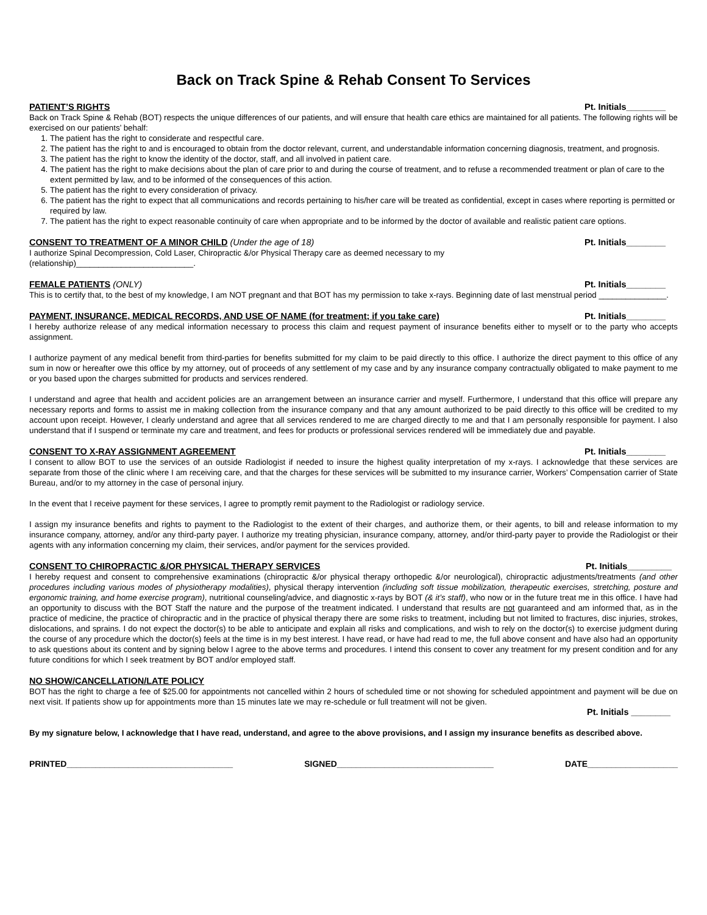Back on Track Spine & Rehab Consent To Services
PATIENT’S RIGHTS Pt. Initials________
Back on Track Spine & Rehab (BOT) respects the unique differences of our patients, and will ensure that health care ethics are maintained for all patients. The following rights will be exercised on our patients’ behalf:
1. The patient has the right to considerate and respectful care.
2. The patient has the right to and is encouraged to obtain from the doctor relevant, current, and understandable information concerning diagnosis, treatment, and prognosis.
3. The patient has the right to know the identity of the doctor, staff, and all involved in patient care.
4. The patient has the right to make decisions about the plan of care prior to and during the course of treatment, and to refuse a recommended treatment or plan of care to the extent permitted by law, and to be informed of the consequences of this action.
5. The patient has the right to every consideration of privacy.
6. The patient has the right to expect that all communications and records pertaining to his/her care will be treated as confidential, except in cases where reporting is permitted or required by law.
7. The patient has the right to expect reasonable continuity of care when appropriate and to be informed by the doctor of available and realistic patient care options.
CONSENT TO TREATMENT OF A MINOR CHILD (Under the age of 18) Pt. Initials________
I authorize Spinal Decompression, Cold Laser, Chiropractic &/or Physical Therapy care as deemed necessary to my
(relationship)__________________________.
FEMALE PATIENTS (ONLY) Pt. Initials________
This is to certify that, to the best of my knowledge, I am NOT pregnant and that BOT has my permission to take x-rays. Beginning date of last menstrual period _______________.
PAYMENT, INSURANCE, MEDICAL RECORDS, AND USE OF NAME (for treatment; if you take care) Pt. Initials________
I hereby authorize release of any medical information necessary to process this claim and request payment of insurance benefits either to myself or to the party who accepts assignment.
I authorize payment of any medical benefit from third-parties for benefits submitted for my claim to be paid directly to this office. I authorize the direct payment to this office of any sum in now or hereafter owe this office by my attorney, out of proceeds of any settlement of my case and by any insurance company contractually obligated to make payment to me or you based upon the charges submitted for products and services rendered.
I understand and agree that health and accident policies are an arrangement between an insurance carrier and myself. Furthermore, I understand that this office will prepare any necessary reports and forms to assist me in making collection from the insurance company and that any amount authorized to be paid directly to this office will be credited to my account upon receipt. However, I clearly understand and agree that all services rendered to me are charged directly to me and that I am personally responsible for payment. I also understand that if I suspend or terminate my care and treatment, and fees for products or professional services rendered will be immediately due and payable.
CONSENT TO X-RAY ASSIGNMENT AGREEMENT Pt. Initials________
I consent to allow BOT to use the services of an outside Radiologist if needed to insure the highest quality interpretation of my x-rays. I acknowledge that these services are separate from those of the clinic where I am receiving care, and that the charges for these services will be submitted to my insurance carrier, Workers’ Compensation carrier of State Bureau, and/or to my attorney in the case of personal injury.
In the event that I receive payment for these services, I agree to promptly remit payment to the Radiologist or radiology service.
I assign my insurance benefits and rights to payment to the Radiologist to the extent of their charges, and authorize them, or their agents, to bill and release information to my insurance company, attorney, and/or any third-party payer. I authorize my treating physician, insurance company, attorney, and/or third-party payer to provide the Radiologist or their agents with any information concerning my claim, their services, and/or payment for the services provided.
CONSENT TO CHIROPRACTIC &/OR PHYSICAL THERAPY SERVICES Pt. Initials_________
I hereby request and consent to comprehensive examinations (chiropractic &/or physical therapy orthopedic &/or neurological), chiropractic adjustments/treatments (and other procedures including various modes of physiotherapy modalities), physical therapy intervention (including soft tissue mobilization, therapeutic exercises, stretching, posture and ergonomic training, and home exercise program), nutritional counseling/advice, and diagnostic x-rays by BOT (& it’s staff), who now or in the future treat me in this office. I have had an opportunity to discuss with the BOT Staff the nature and the purpose of the treatment indicated. I understand that results are not guaranteed and am informed that, as in the practice of medicine, the practice of chiropractic and in the practice of physical therapy there are some risks to treatment, including but not limited to fractures, disc injuries, strokes, dislocations, and sprains. I do not expect the doctor(s) to be able to anticipate and explain all risks and complications, and wish to rely on the doctor(s) to exercise judgment during the course of any procedure which the doctor(s) feels at the time is in my best interest. I have read, or have had read to me, the full above consent and have also had an opportunity to ask questions about its content and by signing below I agree to the above terms and procedures. I intend this consent to cover any treatment for my present condition and for any future conditions for which I seek treatment by BOT and/or employed staff.
NO SHOW/CANCELLATION/LATE POLICY
BOT has the right to charge a fee of $25.00 for appointments not cancelled within 2 hours of scheduled time or not showing for scheduled appointment and payment will be due on next visit. If patients show up for appointments more than 15 minutes late we may re-schedule or full treatment will not be given.
Pt. Initials ________
By my signature below, I acknowledge that I have read, understand, and agree to the above provisions, and I assign my insurance benefits as described above.
PRINTED___________________________________ SIGNED_________________________________ DATE___________________